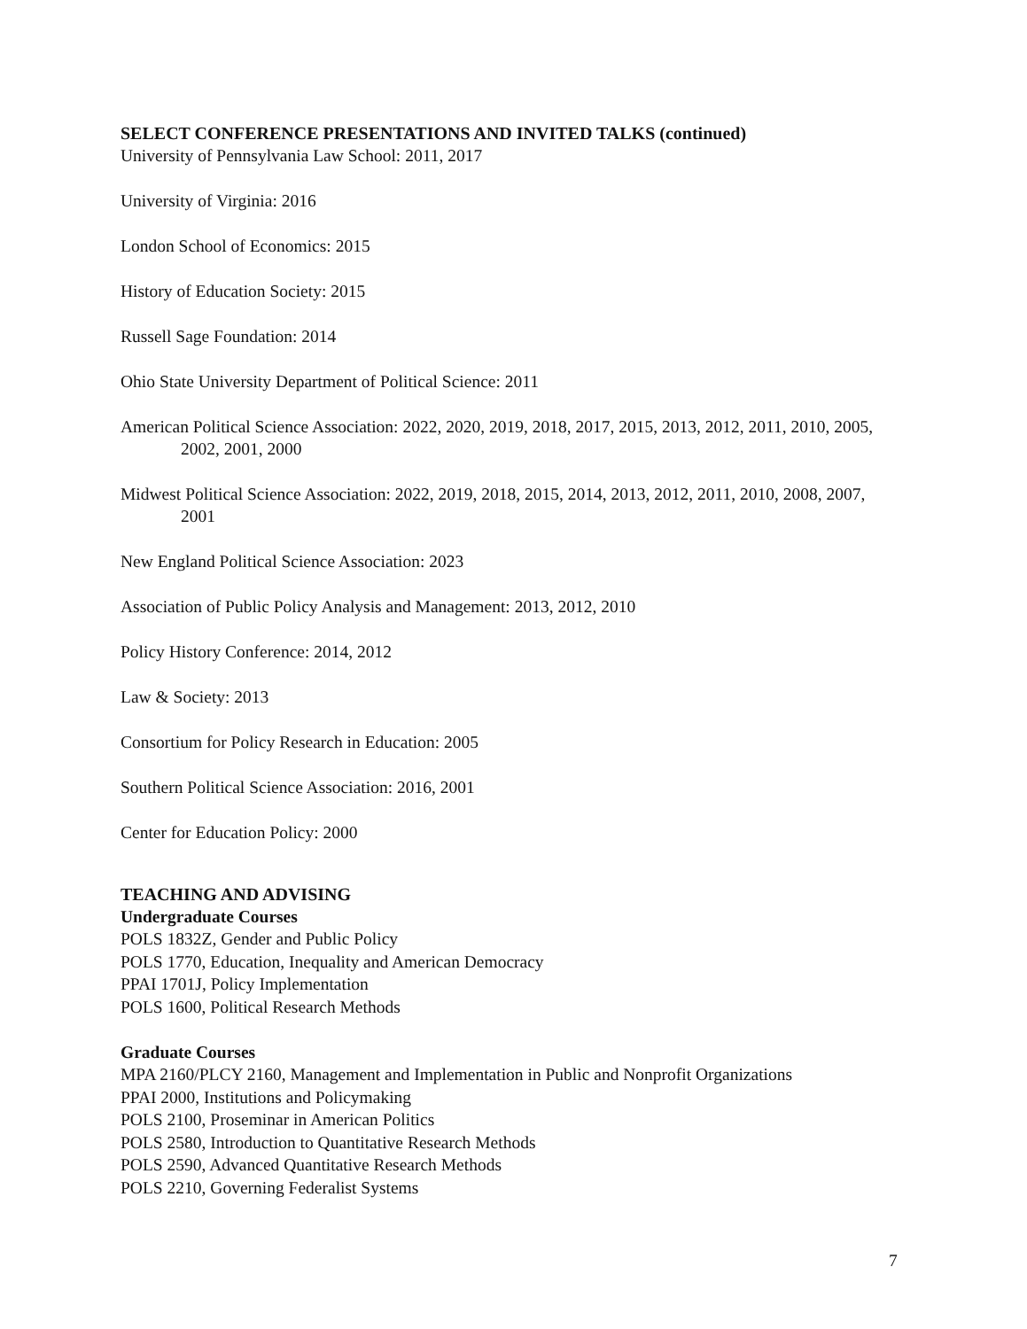SELECT CONFERENCE PRESENTATIONS AND INVITED TALKS (continued)
University of Pennsylvania Law School: 2011, 2017
University of Virginia: 2016
London School of Economics: 2015
History of Education Society: 2015
Russell Sage Foundation: 2014
Ohio State University Department of Political Science: 2011
American Political Science Association: 2022, 2020, 2019, 2018, 2017, 2015, 2013, 2012, 2011, 2010, 2005, 2002, 2001, 2000
Midwest Political Science Association: 2022, 2019, 2018, 2015, 2014, 2013, 2012, 2011, 2010, 2008, 2007, 2001
New England Political Science Association: 2023
Association of Public Policy Analysis and Management: 2013, 2012, 2010
Policy History Conference: 2014, 2012
Law & Society: 2013
Consortium for Policy Research in Education: 2005
Southern Political Science Association: 2016, 2001
Center for Education Policy: 2000
TEACHING AND ADVISING
Undergraduate Courses
POLS 1832Z, Gender and Public Policy
POLS 1770, Education, Inequality and American Democracy
PPAI 1701J, Policy Implementation
POLS 1600, Political Research Methods
Graduate Courses
MPA 2160/PLCY 2160, Management and Implementation in Public and Nonprofit Organizations
PPAI 2000, Institutions and Policymaking
POLS 2100, Proseminar in American Politics
POLS 2580, Introduction to Quantitative Research Methods
POLS 2590, Advanced Quantitative Research Methods
POLS 2210, Governing Federalist Systems
7